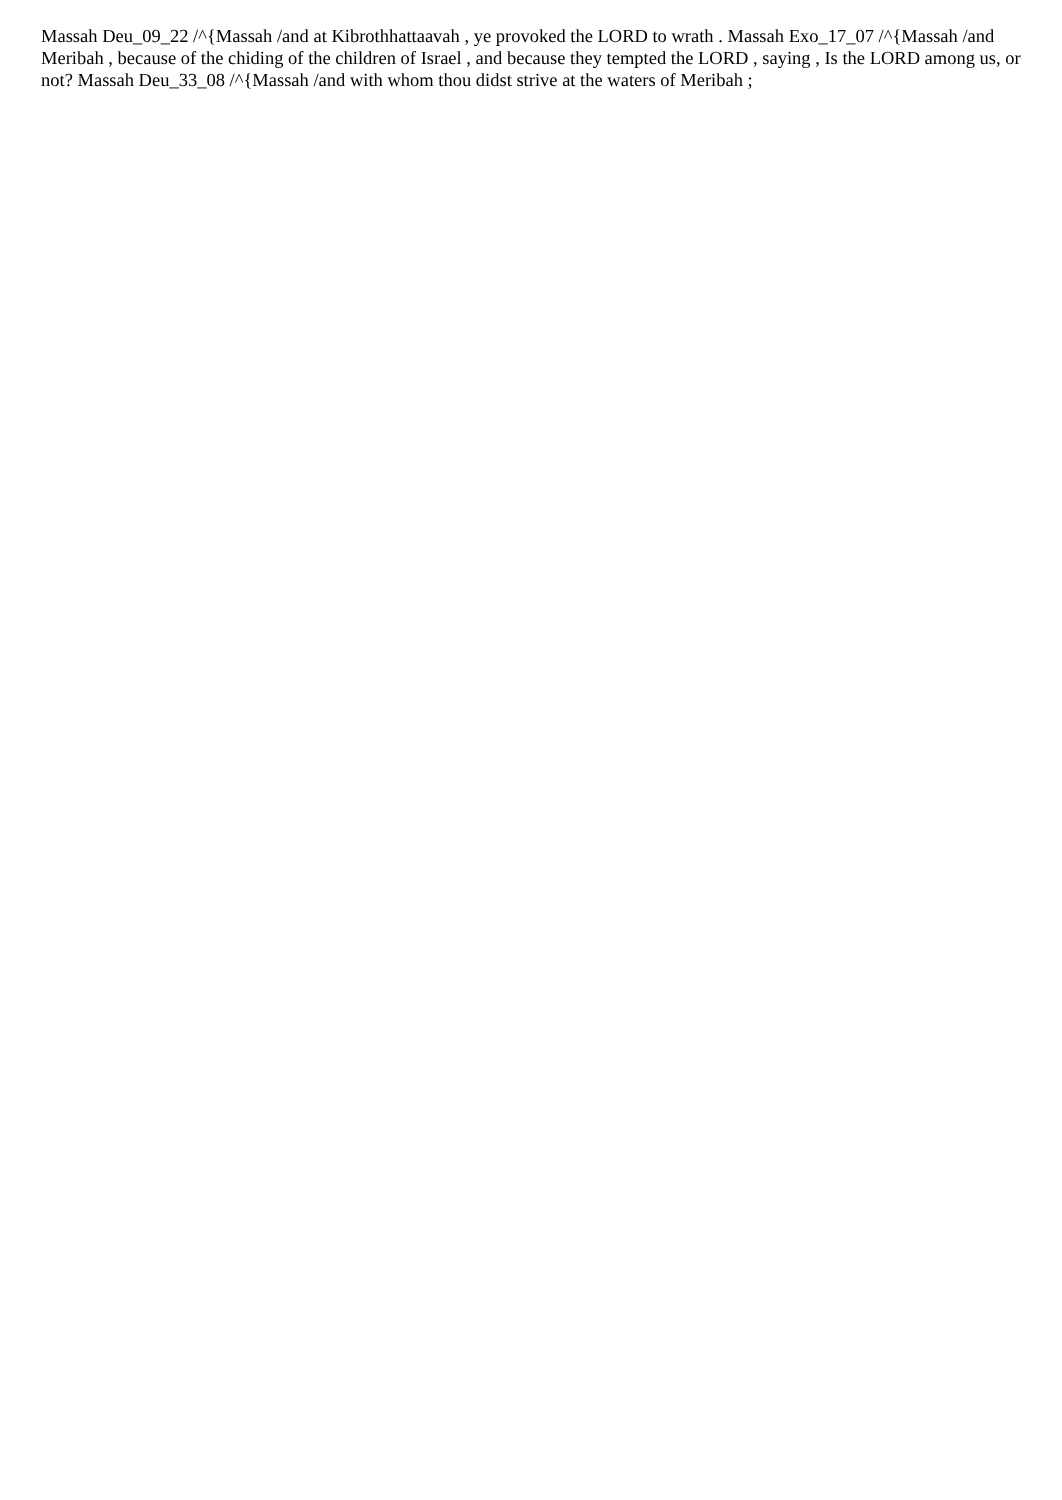Massah Deu_09_22 /^{Massah /and at Kibrothhattaavah , ye provoked the LORD to wrath . Massah Exo_17_07 /^{Massah /and Meribah , because of the chiding of the children of Israel , and because they tempted the LORD , saying , Is the LORD among us, or not? Massah Deu_33_08 /^{Massah /and with whom thou didst strive at the waters of Meribah ;